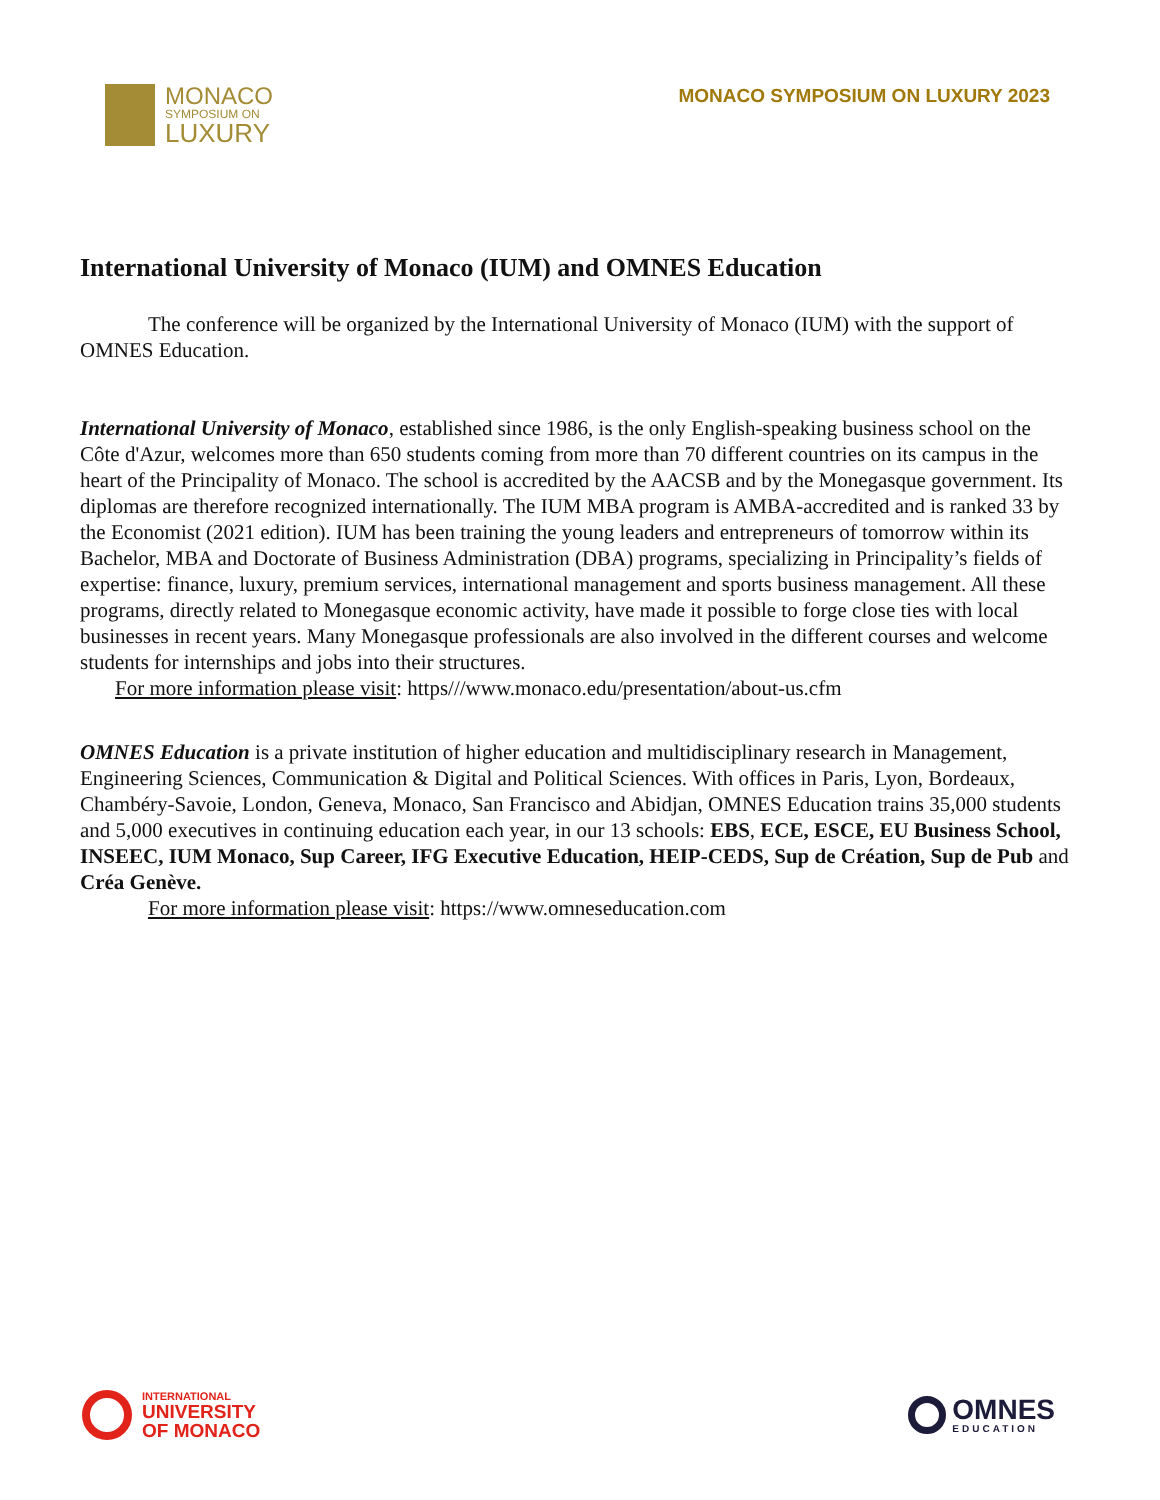MONACO
SYMPOSIUM ON
LUXURY
MONACO SYMPOSIUM ON LUXURY 2023
International University of Monaco (IUM) and OMNES Education
The conference will be organized by the International University of Monaco (IUM) with the support of OMNES Education.
International University of Monaco, established since 1986, is the only English-speaking business school on the Côte d'Azur, welcomes more than 650 students coming from more than 70 different countries on its campus in the heart of the Principality of Monaco. The school is accredited by the AACSB and by the Monegasque government. Its diplomas are therefore recognized internationally. The IUM MBA program is AMBA-accredited and is ranked 33 by the Economist (2021 edition). IUM has been training the young leaders and entrepreneurs of tomorrow within its Bachelor, MBA and Doctorate of Business Administration (DBA) programs, specializing in Principality’s fields of expertise: finance, luxury, premium services, international management and sports business management. All these programs, directly related to Monegasque economic activity, have made it possible to forge close ties with local businesses in recent years. Many Monegasque professionals are also involved in the different courses and welcome students for internships and jobs into their structures.
For more information please visit: https///www.monaco.edu/presentation/about-us.cfm
OMNES Education is a private institution of higher education and multidisciplinary research in Management, Engineering Sciences, Communication & Digital and Political Sciences. With offices in Paris, Lyon, Bordeaux, Chambéry-Savoie, London, Geneva, Monaco, San Francisco and Abidjan, OMNES Education trains 35,000 students and 5,000 executives in continuing education each year, in our 13 schools: EBS, ECE, ESCE, EU Business School, INSEEC, IUM Monaco, Sup Career, IFG Executive Education, HEIP-CEDS, Sup de Création, Sup de Pub and Créa Genève.
For more information please visit: https://www.omneseducation.com
INTERNATIONAL
UNIVERSITY
OF MONACO
OMNES
EDUCATION